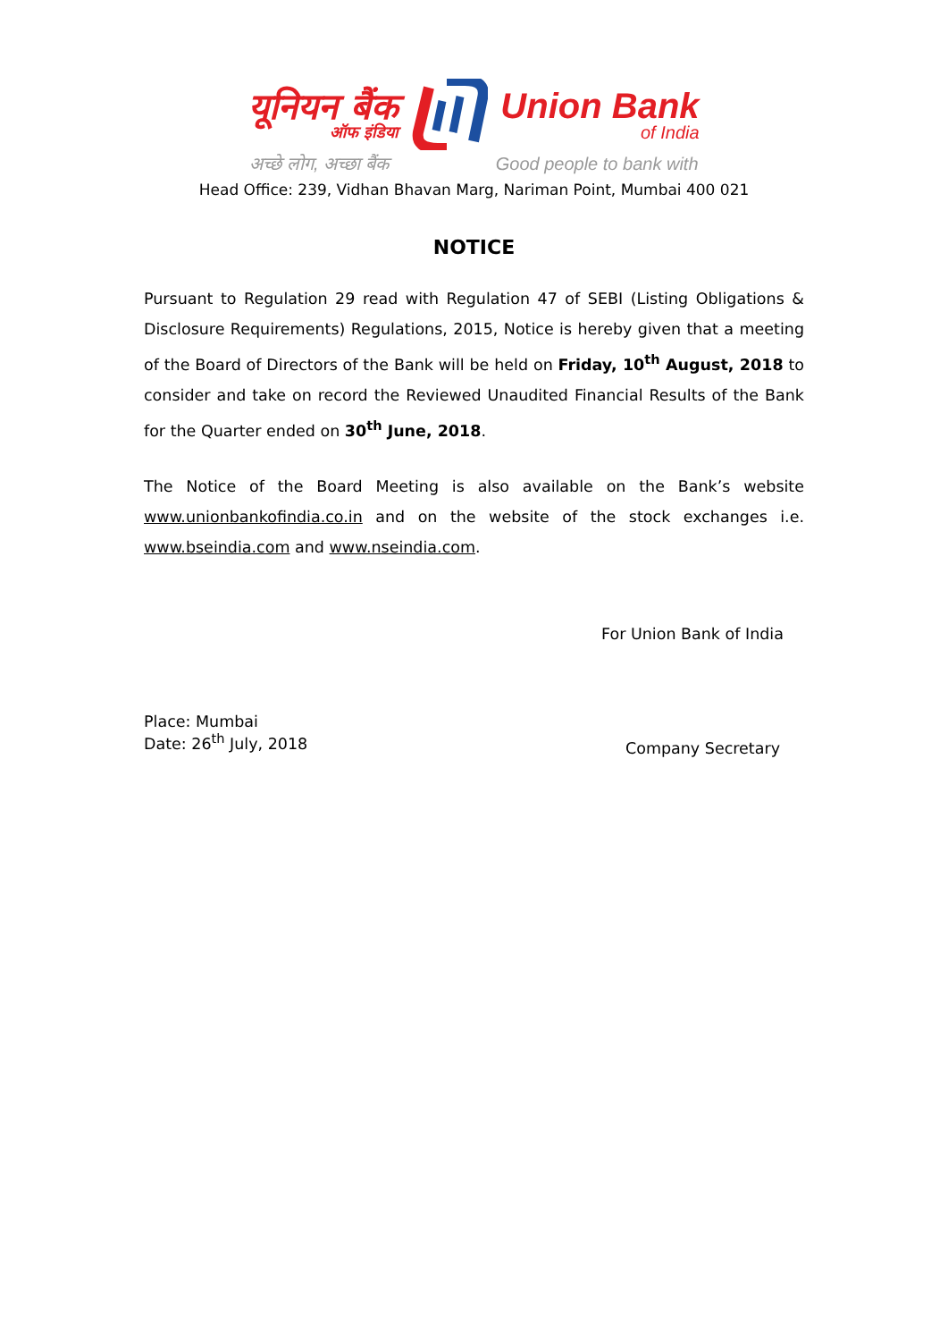यूनियन बैंक
ऑफ इंडिया
Union Bank
of India
अच्छे लोग, अच्छा बैंक Good people to bank with
Head Office: 239, Vidhan Bhavan Marg, Nariman Point, Mumbai 400 021
NOTICE
Pursuant to Regulation 29 read with Regulation 47 of SEBI (Listing Obligations & Disclosure Requirements) Regulations, 2015, Notice is hereby given that a meeting of the Board of Directors of the Bank will be held on Friday, 10<sup>th</sup> August, 2018 to consider and take on record the Reviewed Unaudited Financial Results of the Bank for the Quarter ended on 30<sup>th</sup> June, 2018.
The Notice of the Board Meeting is also available on the Bank’s website www.unionbankofindia.co.in and on the website of the stock exchanges i.e. www.bseindia.com and www.nseindia.com.
For Union Bank of India
Place: Mumbai
Date: 26<sup>th</sup> July, 2018
Company Secretary